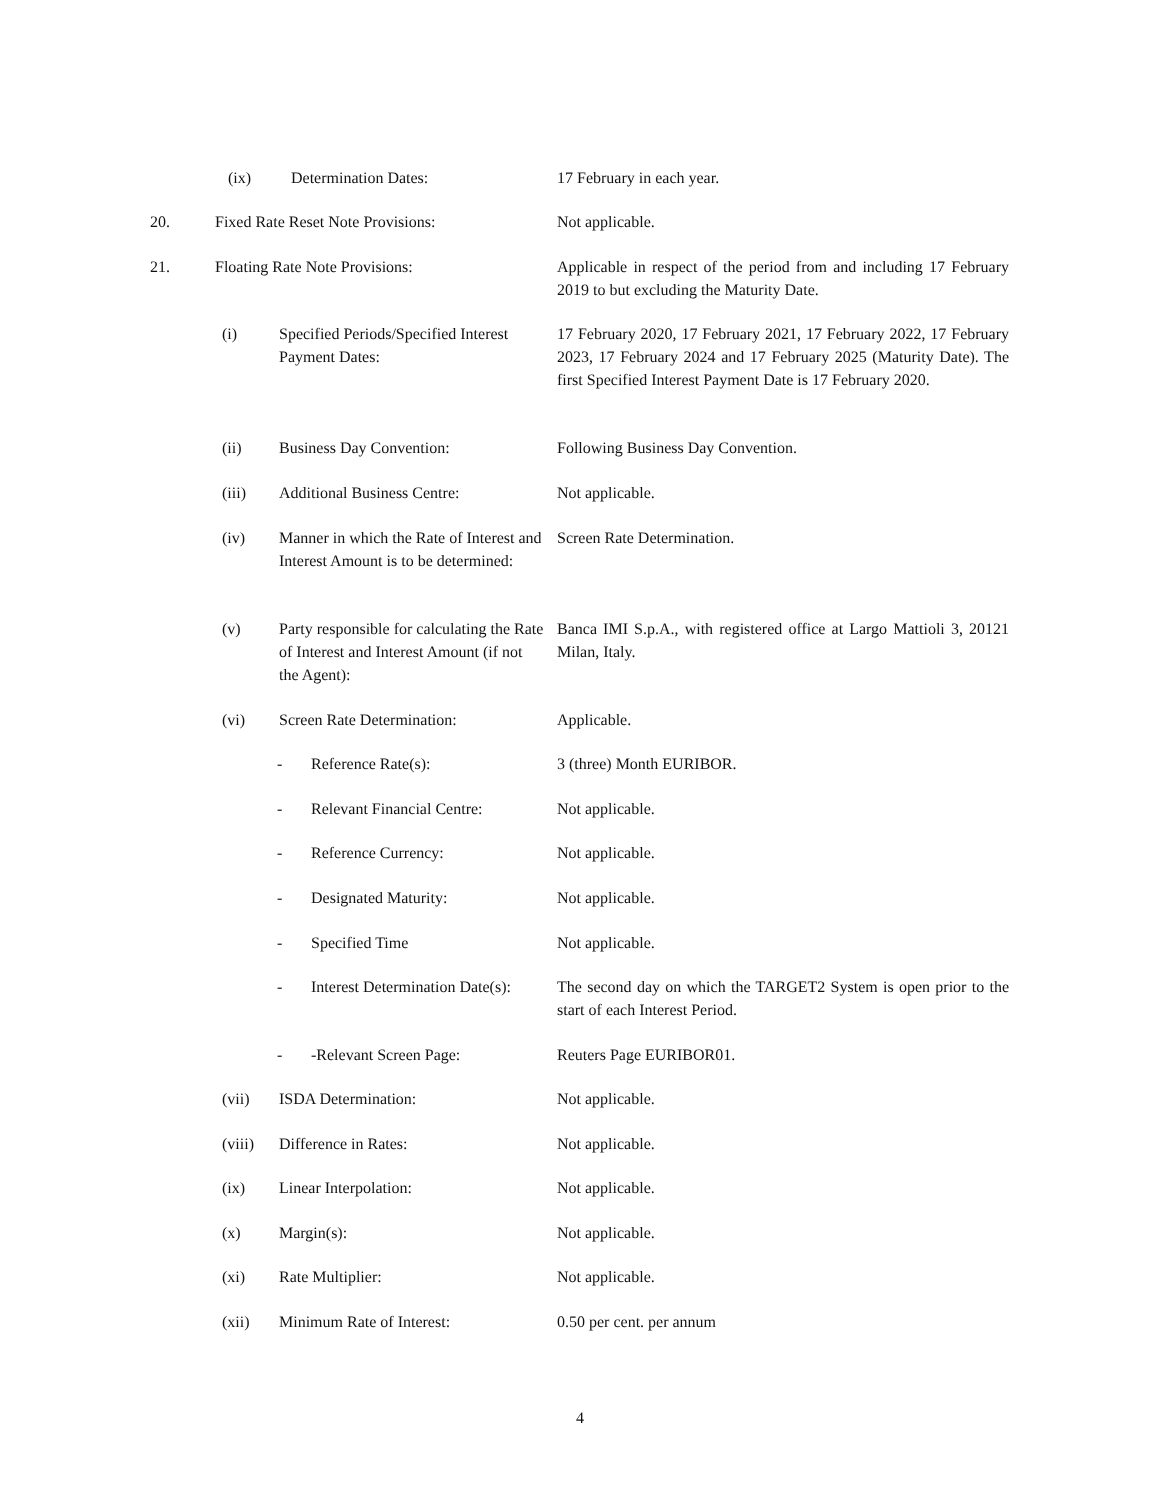(ix) Determination Dates: 17 February in each year.
20. Fixed Rate Reset Note Provisions: Not applicable.
21. Floating Rate Note Provisions: Applicable in respect of the period from and including 17 February 2019 to but excluding the Maturity Date.
(i) Specified Periods/Specified Interest Payment Dates: 17 February 2020, 17 February 2021, 17 February 2022, 17 February 2023, 17 February 2024 and 17 February 2025 (Maturity Date). The first Specified Interest Payment Date is 17 February 2020.
(ii) Business Day Convention: Following Business Day Convention.
(iii) Additional Business Centre: Not applicable.
(iv) Manner in which the Rate of Interest and Interest Amount is to be determined: Screen Rate Determination.
(v) Party responsible for calculating the Rate of Interest and Interest Amount (if not the Agent): Banca IMI S.p.A., with registered office at Largo Mattioli 3, 20121 Milan, Italy.
(vi) Screen Rate Determination: Applicable.
- Reference Rate(s): 3 (three) Month EURIBOR.
- Relevant Financial Centre: Not applicable.
- Reference Currency: Not applicable.
- Designated Maturity: Not applicable.
- Specified Time Not applicable.
- Interest Determination Date(s): The second day on which the TARGET2 System is open prior to the start of each Interest Period.
- -Relevant Screen Page: Reuters Page EURIBOR01.
(vii) ISDA Determination: Not applicable.
(viii) Difference in Rates: Not applicable.
(ix) Linear Interpolation: Not applicable.
(x) Margin(s): Not applicable.
(xi) Rate Multiplier: Not applicable.
(xii) Minimum Rate of Interest: 0.50 per cent. per annum
4